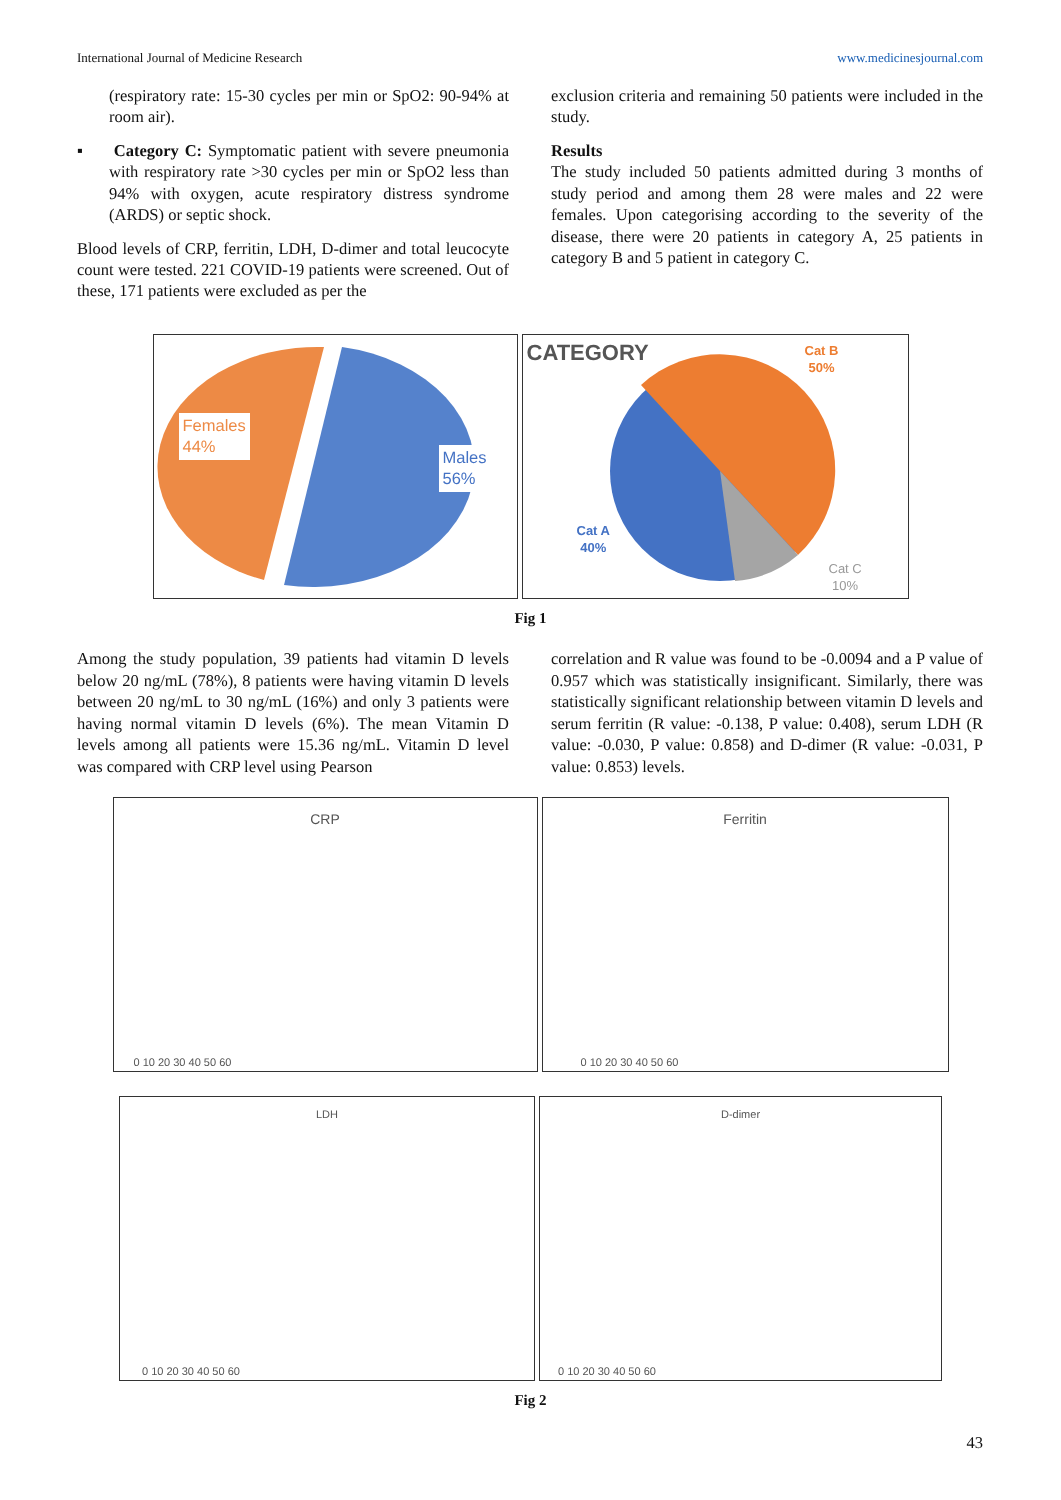International Journal of Medicine Research www.medicinesjournal.com
(respiratory rate: 15-30 cycles per min or SpO2: 90-94% at room air).
▪ Category C: Symptomatic patient with severe pneumonia with respiratory rate >30 cycles per min or SpO2 less than 94% with oxygen, acute respiratory distress syndrome (ARDS) or septic shock.
Blood levels of CRP, ferritin, LDH, D-dimer and total leucocyte count were tested. 221 COVID-19 patients were screened. Out of these, 171 patients were excluded as per the
exclusion criteria and remaining 50 patients were included in the study.
Results
The study included 50 patients admitted during 3 months of study period and among them 28 were males and 22 were females. Upon categorising according to the severity of the disease, there were 20 patients in category A, 25 patients in category B and 5 patient in category C.
Females
44%
Males
56%
CATEGORY
Cat B
50%
Cat A
40%
Cat C
10%
Fig 1
Among the study population, 39 patients had vitamin D levels below 20 ng/mL (78%), 8 patients were having vitamin D levels between 20 ng/mL to 30 ng/mL (16%) and only 3 patients were having normal vitamin D levels (6%). The mean Vitamin D levels among all patients were 15.36 ng/mL. Vitamin D level was compared with CRP level using Pearson
correlation and R value was found to be -0.0094 and a P value of 0.957 which was statistically insignificant. Similarly, there was statistically significant relationship between vitamin D levels and serum ferritin (R value: -0.138, P value: 0.408), serum LDH (R value: -0.030, P value: 0.858) and D-dimer (R value: -0.031, P value: 0.853) levels.
CRP
0 10 20 30 40 50 60
Ferritin
0 10 20 30 40 50 60
LDH
0 10 20 30 40 50 60
D-dimer
0 10 20 30 40 50 60
Fig 2
43